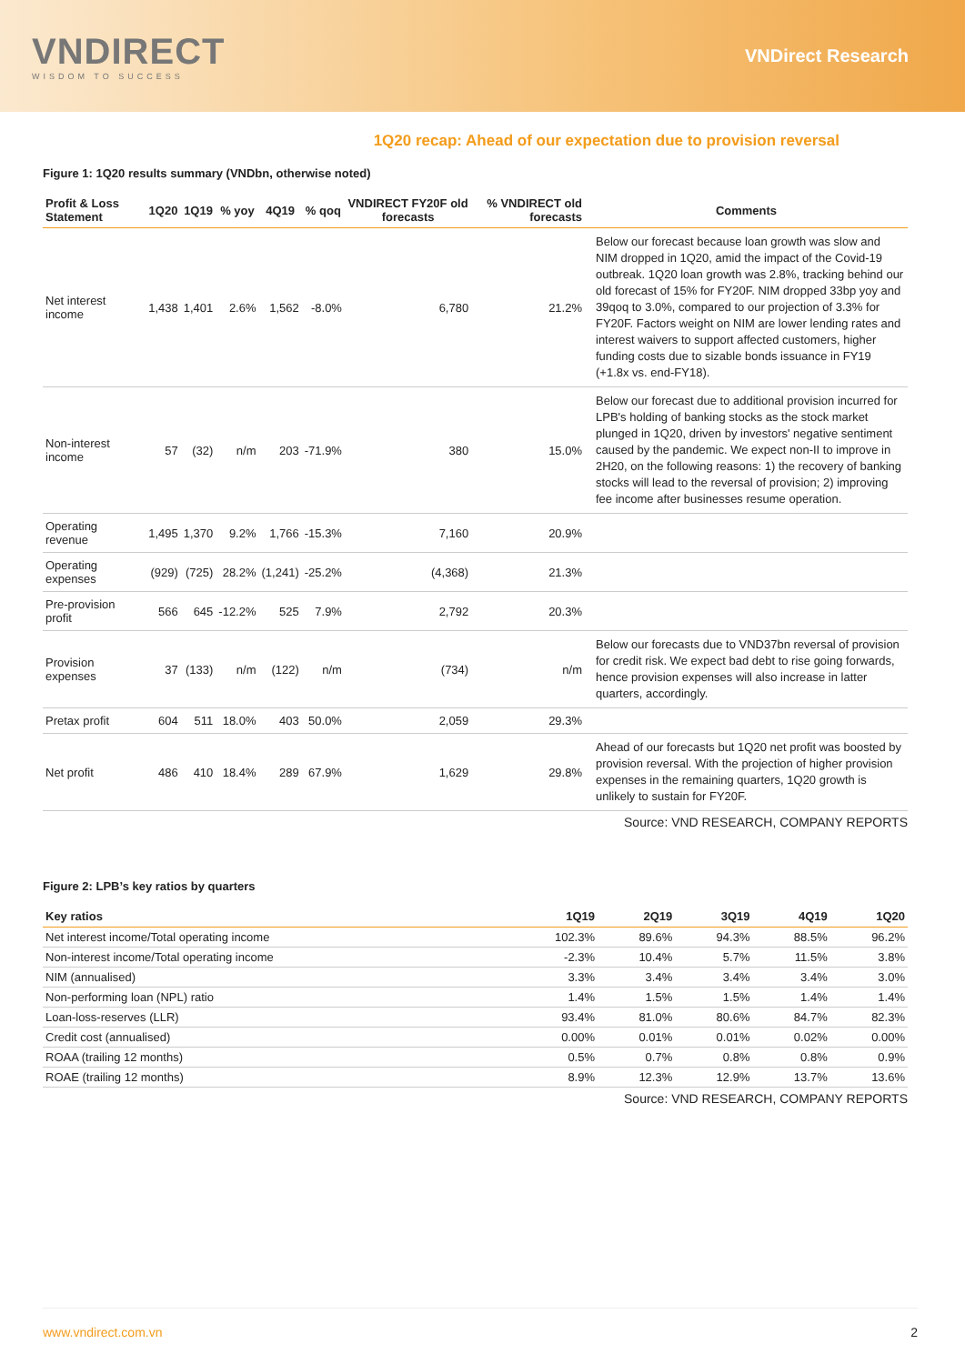VNDIRECT
WISDOM TO SUCCESS
VNDirect Research
1Q20 recap: Ahead of our expectation due to provision reversal
Figure 1: 1Q20 results summary (VNDbn, otherwise noted)
| Profit & Loss Statement | 1Q20 | 1Q19 | % yoy | 4Q19 | % qoq | VNDIRECT FY20F old forecasts | % VNDIRECT old forecasts | Comments |
| --- | --- | --- | --- | --- | --- | --- | --- | --- |
| Net interest income | 1,438 | 1,401 | 2.6% | 1,562 | -8.0% | 6,780 | 21.2% | Below our forecast because loan growth was slow and NIM dropped in 1Q20, amid the impact of the Covid-19 outbreak. 1Q20 loan growth was 2.8%, tracking behind our old forecast of 15% for FY20F. NIM dropped 33bp yoy and 39qoq to 3.0%, compared to our projection of 3.3% for FY20F. Factors weight on NIM are lower lending rates and interest waivers to support affected customers, higher funding costs due to sizable bonds issuance in FY19 (+1.8x vs. end-FY18). |
| Non-interest income | 57 | (32) | n/m | 203 | -71.9% | 380 | 15.0% | Below our forecast due to additional provision incurred for LPB's holding of banking stocks as the stock market plunged in 1Q20, driven by investors' negative sentiment caused by the pandemic. We expect non-II to improve in 2H20, on the following reasons: 1) the recovery of banking stocks will lead to the reversal of provision; 2) improving fee income after businesses resume operation. |
| Operating revenue | 1,495 | 1,370 | 9.2% | 1,766 | -15.3% | 7,160 | 20.9% | |
| Operating expenses | (929) | (725) | 28.2% | (1,241) | -25.2% | (4,368) | 21.3% | |
| Pre-provision profit | 566 | 645 | -12.2% | 525 | 7.9% | 2,792 | 20.3% | |
| Provision expenses | 37 | (133) | n/m | (122) | n/m | (734) | n/m | Below our forecasts due to VND37bn reversal of provision for credit risk. We expect bad debt to rise going forwards, hence provision expenses will also increase in latter quarters, accordingly. |
| Pretax profit | 604 | 511 | 18.0% | 403 | 50.0% | 2,059 | 29.3% | |
| Net profit | 486 | 410 | 18.4% | 289 | 67.9% | 1,629 | 29.8% | Ahead of our forecasts but 1Q20 net profit was boosted by provision reversal. With the projection of higher provision expenses in the remaining quarters, 1Q20 growth is unlikely to sustain for FY20F. |
Source: VND RESEARCH, COMPANY REPORTS
Figure 2: LPB’s key ratios by quarters
| Key ratios | 1Q19 | 2Q19 | 3Q19 | 4Q19 | 1Q20 |
| --- | --- | --- | --- | --- | --- |
| Net interest income/Total operating income | 102.3% | 89.6% | 94.3% | 88.5% | 96.2% |
| Non-interest income/Total operating income | -2.3% | 10.4% | 5.7% | 11.5% | 3.8% |
| NIM (annualised) | 3.3% | 3.4% | 3.4% | 3.4% | 3.0% |
| Non-performing loan (NPL) ratio | 1.4% | 1.5% | 1.5% | 1.4% | 1.4% |
| Loan-loss-reserves (LLR) | 93.4% | 81.0% | 80.6% | 84.7% | 82.3% |
| Credit cost (annualised) | 0.00% | 0.01% | 0.01% | 0.02% | 0.00% |
| ROAA (trailing 12 months) | 0.5% | 0.7% | 0.8% | 0.8% | 0.9% |
| ROAE (trailing 12 months) | 8.9% | 12.3% | 12.9% | 13.7% | 13.6% |
Source: VND RESEARCH, COMPANY REPORTS
www.vndirect.com.vn 2